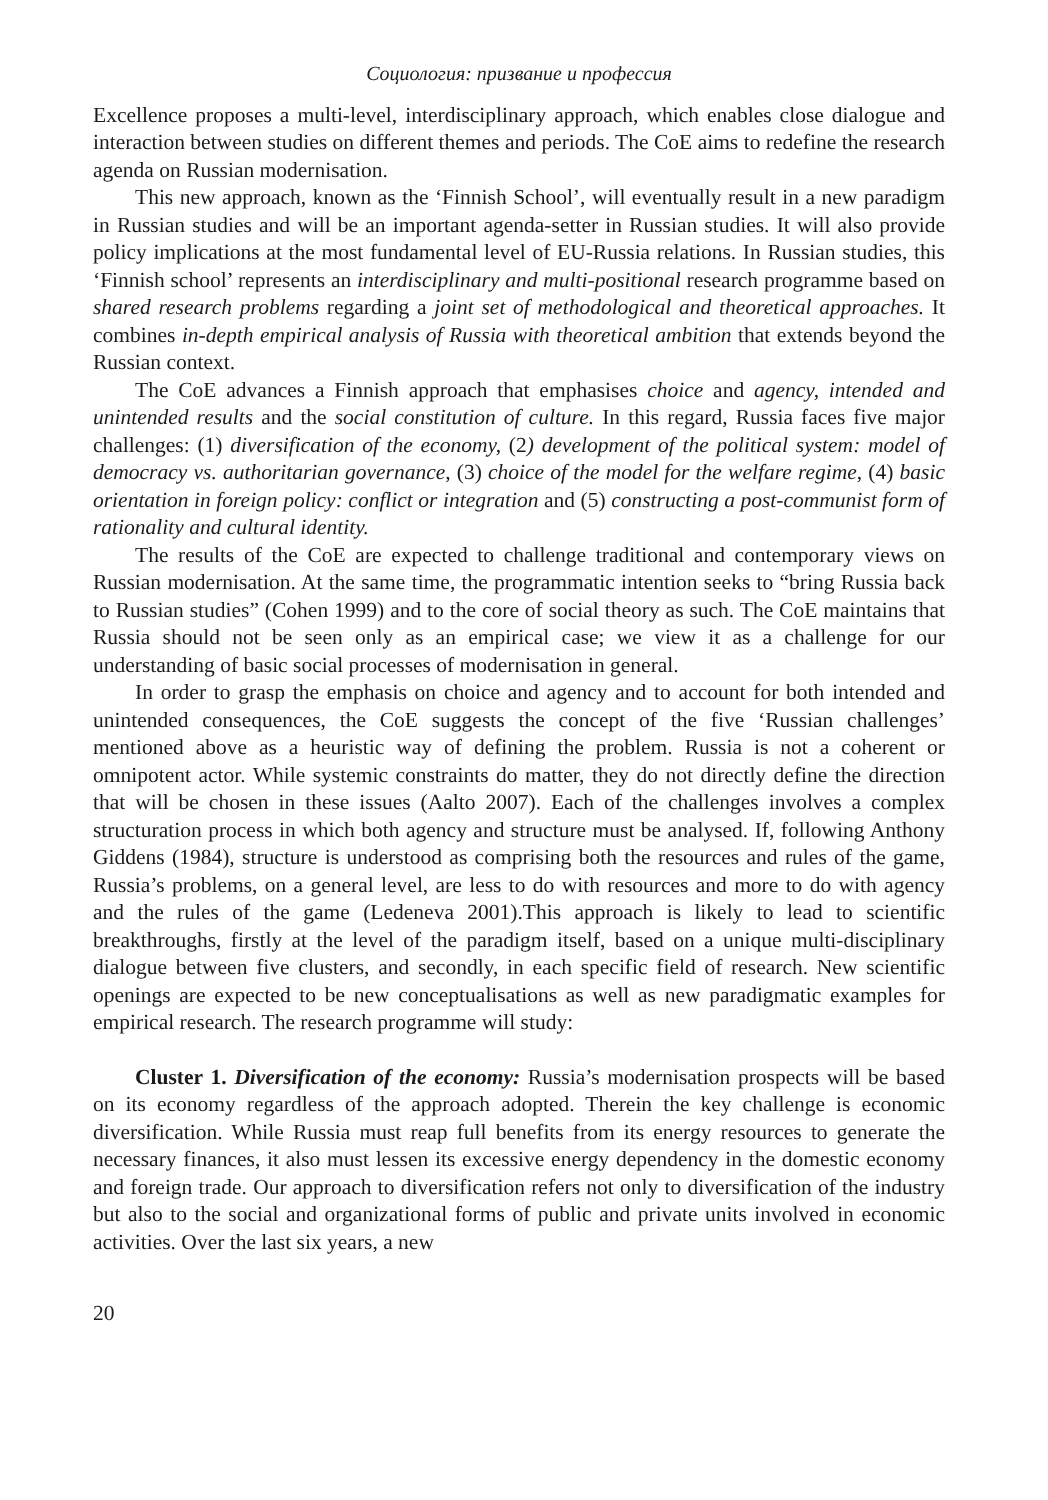Социология: призвание и профессия
Excellence proposes a multi-level, interdisciplinary approach, which enables close dialogue and interaction between studies on different themes and periods. The CoE aims to redefine the research agenda on Russian modernisation.
This new approach, known as the ‘Finnish School’, will eventually result in a new paradigm in Russian studies and will be an important agenda-setter in Russian studies. It will also provide policy implications at the most fundamental level of EU-Russia relations. In Russian studies, this ‘Finnish school’ represents an interdisciplinary and multi-positional research programme based on shared research problems regarding a joint set of methodological and theoretical approaches. It combines in-depth empirical analysis of Russia with theoretical ambition that extends beyond the Russian context.
The CoE advances a Finnish approach that emphasises choice and agency, intended and unintended results and the social constitution of culture. In this regard, Russia faces five major challenges: (1) diversification of the economy, (2) development of the political system: model of democracy vs. authoritarian governance, (3) choice of the model for the welfare regime, (4) basic orientation in foreign policy: conflict or integration and (5) constructing a post-communist form of rationality and cultural identity.
The results of the CoE are expected to challenge traditional and contemporary views on Russian modernisation. At the same time, the programmatic intention seeks to “bring Russia back to Russian studies” (Cohen 1999) and to the core of social theory as such. The CoE maintains that Russia should not be seen only as an empirical case; we view it as a challenge for our understanding of basic social processes of modernisation in general.
In order to grasp the emphasis on choice and agency and to account for both intended and unintended consequences, the CoE suggests the concept of the five ‘Russian challenges’ mentioned above as a heuristic way of defining the problem. Russia is not a coherent or omnipotent actor. While systemic constraints do matter, they do not directly define the direction that will be chosen in these issues (Aalto 2007). Each of the challenges involves a complex structuration process in which both agency and structure must be analysed. If, following Anthony Giddens (1984), structure is understood as comprising both the resources and rules of the game, Russia’s problems, on a general level, are less to do with resources and more to do with agency and the rules of the game (Ledeneva 2001).This approach is likely to lead to scientific breakthroughs, firstly at the level of the paradigm itself, based on a unique multi-disciplinary dialogue between five clusters, and secondly, in each specific field of research. New scientific openings are expected to be new conceptualisations as well as new paradigmatic examples for empirical research. The research programme will study:
Cluster 1. Diversification of the economy: Russia’s modernisation prospects will be based on its economy regardless of the approach adopted. Therein the key challenge is economic diversification. While Russia must reap full benefits from its energy resources to generate the necessary finances, it also must lessen its excessive energy dependency in the domestic economy and foreign trade. Our approach to diversification refers not only to diversification of the industry but also to the social and organizational forms of public and private units involved in economic activities. Over the last six years, a new
20